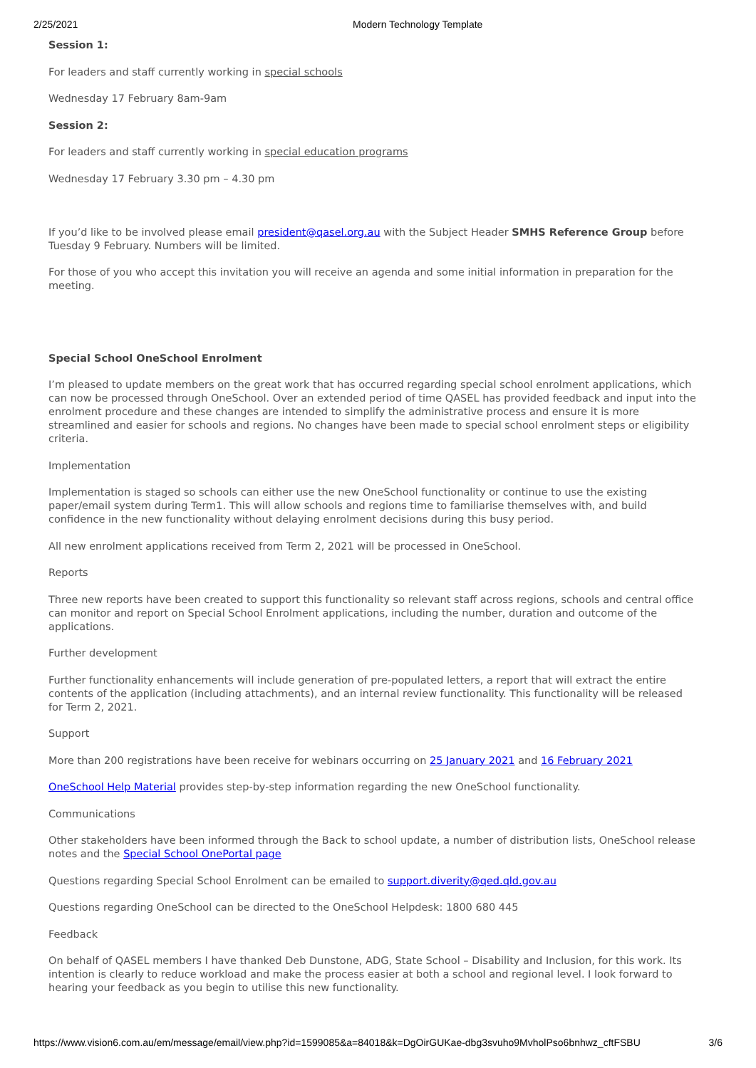2/25/2021 Modern Technology Template
Session 1:
For leaders and staff currently working in special schools
Wednesday 17 February 8am-9am
Session 2:
For leaders and staff currently working in special education programs
Wednesday 17 February 3.30 pm – 4.30 pm
If you’d like to be involved please email president@qasel.org.au with the Subject Header SMHS Reference Group before Tuesday 9 February. Numbers will be limited.
For those of you who accept this invitation you will receive an agenda and some initial information in preparation for the meeting.
Special School OneSchool Enrolment
I’m pleased to update members on the great work that has occurred regarding special school enrolment applications, which can now be processed through OneSchool. Over an extended period of time QASEL has provided feedback and input into the enrolment procedure and these changes are intended to simplify the administrative process and ensure it is more streamlined and easier for schools and regions. No changes have been made to special school enrolment steps or eligibility criteria.
Implementation
Implementation is staged so schools can either use the new OneSchool functionality or continue to use the existing paper/email system during Term1. This will allow schools and regions time to familiarise themselves with, and build confidence in the new functionality without delaying enrolment decisions during this busy period.
All new enrolment applications received from Term 2, 2021 will be processed in OneSchool.
Reports
Three new reports have been created to support this functionality so relevant staff across regions, schools and central office can monitor and report on Special School Enrolment applications, including the number, duration and outcome of the applications.
Further development
Further functionality enhancements will include generation of pre-populated letters, a report that will extract the entire contents of the application (including attachments), and an internal review functionality. This functionality will be released for Term 2, 2021.
Support
More than 200 registrations have been receive for webinars occurring on 25 January 2021 and 16 February 2021
OneSchool Help Material provides step-by-step information regarding the new OneSchool functionality.
Communications
Other stakeholders have been informed through the Back to school update, a number of distribution lists, OneSchool release notes and the Special School OnePortal page
Questions regarding Special School Enrolment can be emailed to support.diverity@qed.qld.gov.au
Questions regarding OneSchool can be directed to the OneSchool Helpdesk: 1800 680 445
Feedback
On behalf of QASEL members I have thanked Deb Dunstone, ADG, State School – Disability and Inclusion, for this work. Its intention is clearly to reduce workload and make the process easier at both a school and regional level. I look forward to hearing your feedback as you begin to utilise this new functionality.
https://www.vision6.com.au/em/message/email/view.php?id=1599085&a=84018&k=DgOirGUKae-dbg3svuho9MvholPso6bnhwz_cftFSBU 3/6